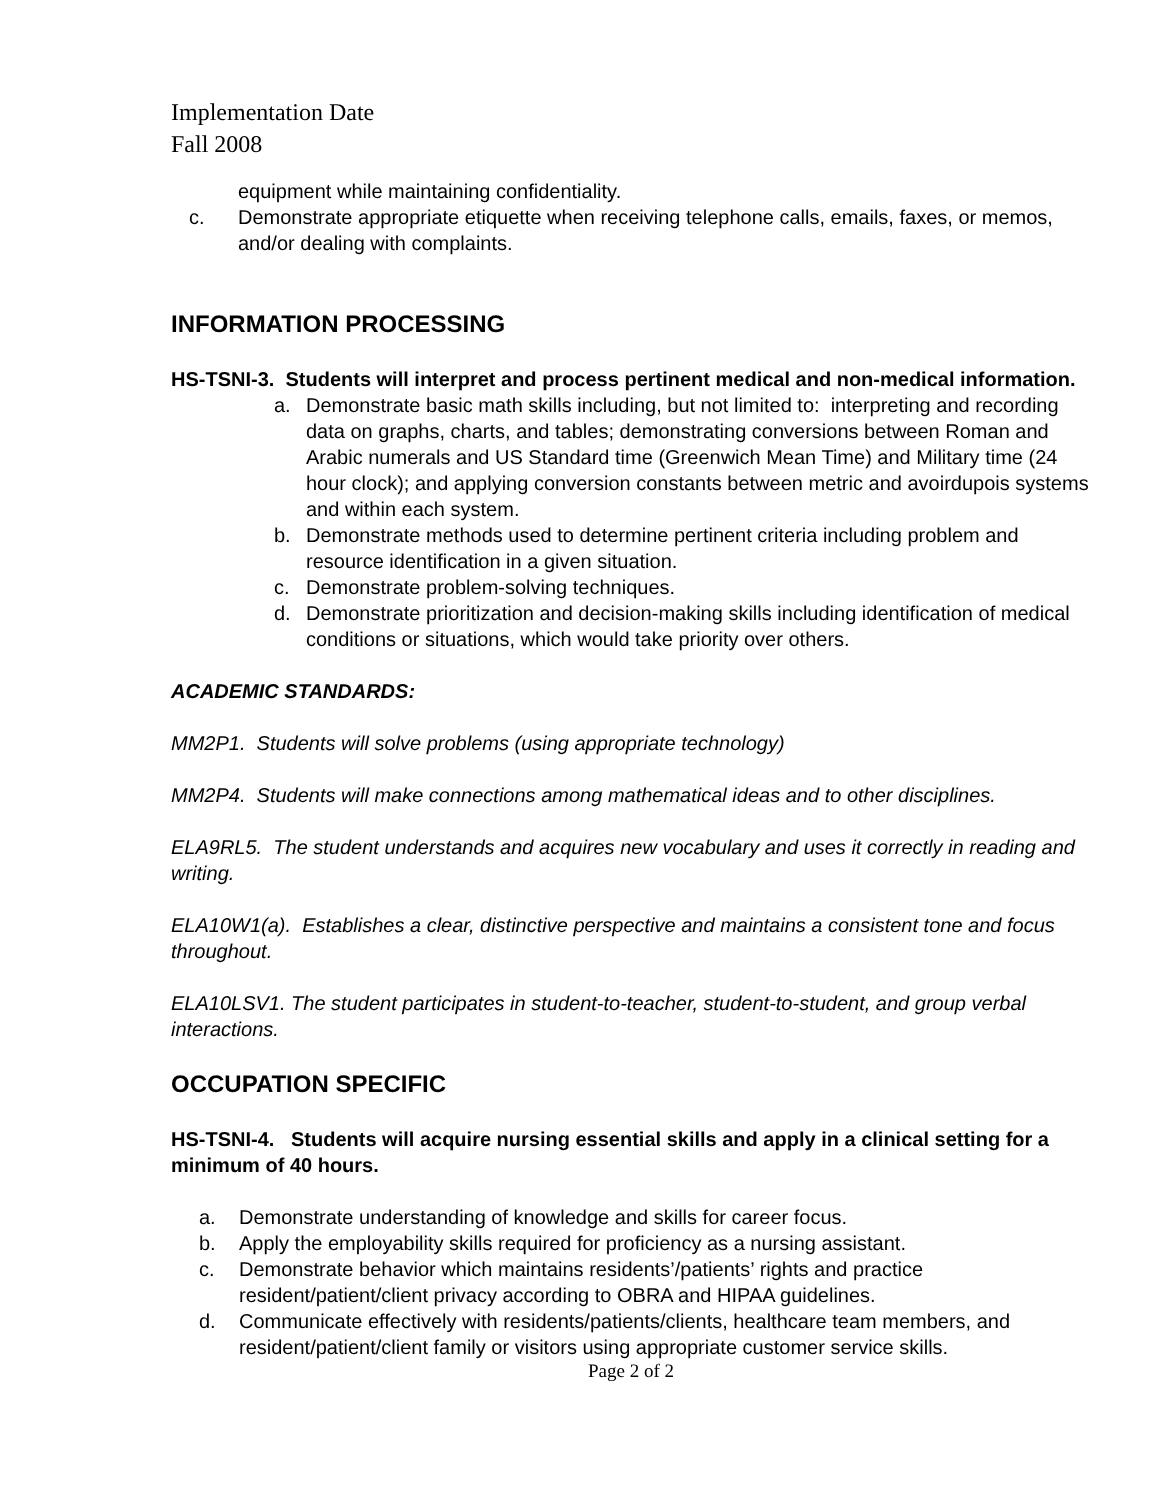Implementation Date
Fall 2008
equipment while maintaining confidentiality.
c. Demonstrate appropriate etiquette when receiving telephone calls, emails, faxes, or memos, and/or dealing with complaints.
INFORMATION PROCESSING
HS-TSNI-3. Students will interpret and process pertinent medical and non-medical information.
a. Demonstrate basic math skills including, but not limited to: interpreting and recording data on graphs, charts, and tables; demonstrating conversions between Roman and Arabic numerals and US Standard time (Greenwich Mean Time) and Military time (24 hour clock); and applying conversion constants between metric and avoirdupois systems and within each system.
b. Demonstrate methods used to determine pertinent criteria including problem and resource identification in a given situation.
c. Demonstrate problem-solving techniques.
d. Demonstrate prioritization and decision-making skills including identification of medical conditions or situations, which would take priority over others.
ACADEMIC STANDARDS:
MM2P1. Students will solve problems (using appropriate technology)
MM2P4. Students will make connections among mathematical ideas and to other disciplines.
ELA9RL5. The student understands and acquires new vocabulary and uses it correctly in reading and writing.
ELA10W1(a). Establishes a clear, distinctive perspective and maintains a consistent tone and focus throughout.
ELA10LSV1. The student participates in student-to-teacher, student-to-student, and group verbal interactions.
OCCUPATION SPECIFIC
HS-TSNI-4. Students will acquire nursing essential skills and apply in a clinical setting for a minimum of 40 hours.
a. Demonstrate understanding of knowledge and skills for career focus.
b. Apply the employability skills required for proficiency as a nursing assistant.
c. Demonstrate behavior which maintains residents’/patients’ rights and practice resident/patient/client privacy according to OBRA and HIPAA guidelines.
d. Communicate effectively with residents/patients/clients, healthcare team members, and resident/patient/client family or visitors using appropriate customer service skills.
Page 2 of 2